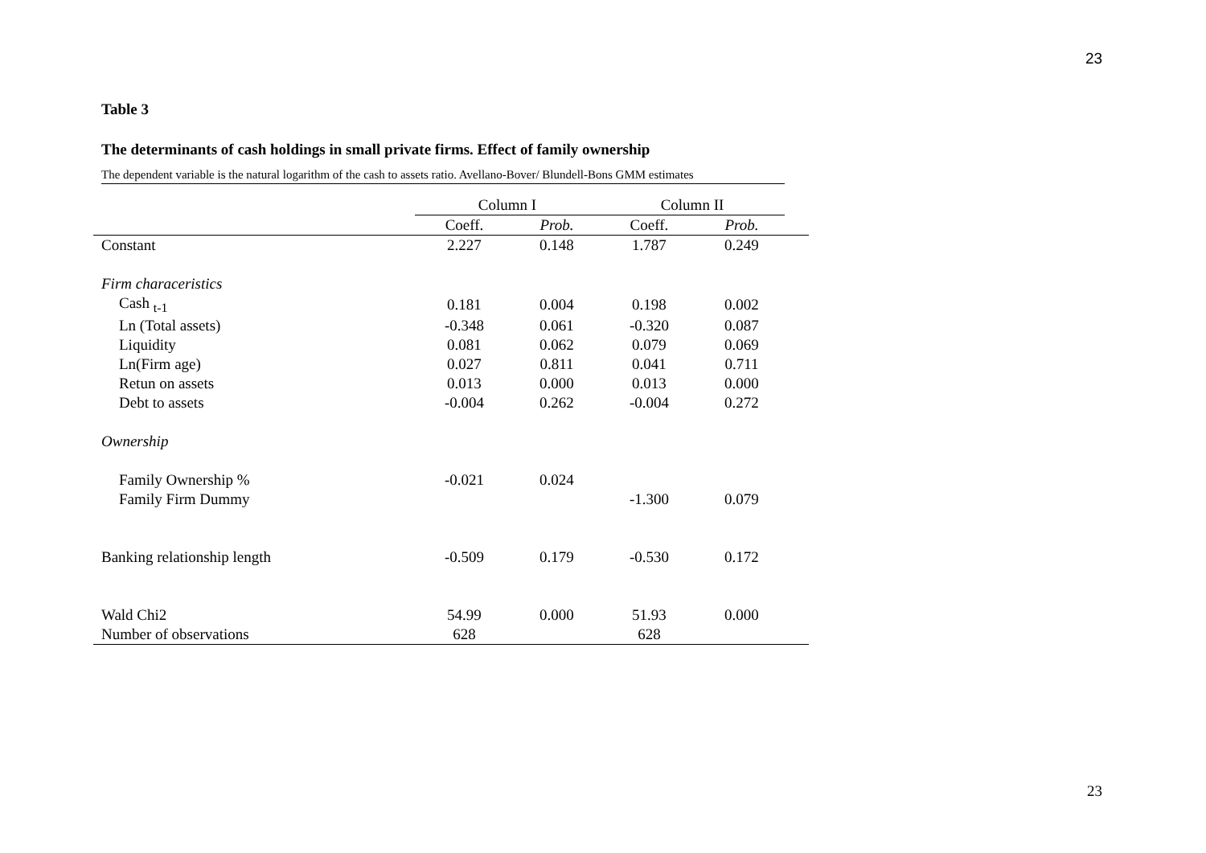23
Table 3
The determinants of cash holdings in small private firms. Effect of family ownership
The dependent variable is the natural logarithm of the cash to assets ratio. Avellano-Bover/ Blundell-Bons GMM estimates
| | Column I | | Column II | | |
| | Coeff. | Prob. | Coeff. | Prob. | |
| Constant | 2.227 | 0.148 | 1.787 | 0.249 | |
| Firm characeristics | | | | | |
| Cash <sub>t-1</sub> | 0.181 | 0.004 | 0.198 | 0.002 | |
| Ln (Total assets) | -0.348 | 0.061 | -0.320 | 0.087 | |
| Liquidity | 0.081 | 0.062 | 0.079 | 0.069 | |
| Ln(Firm age) | 0.027 | 0.811 | 0.041 | 0.711 | |
| Retun on assets | 0.013 | 0.000 | 0.013 | 0.000 | |
| Debt to assets | -0.004 | 0.262 | -0.004 | 0.272 | |
| Ownership | | | | | |
| Family Ownership % | -0.021 | 0.024 | | | |
| Family Firm Dummy | | | -1.300 | 0.079 | |
| Banking relationship length | -0.509 | 0.179 | -0.530 | 0.172 | |
| Wald Chi2 | 54.99 | 0.000 | 51.93 | 0.000 | |
| Number of observations | 628 | | 628 | | |
23